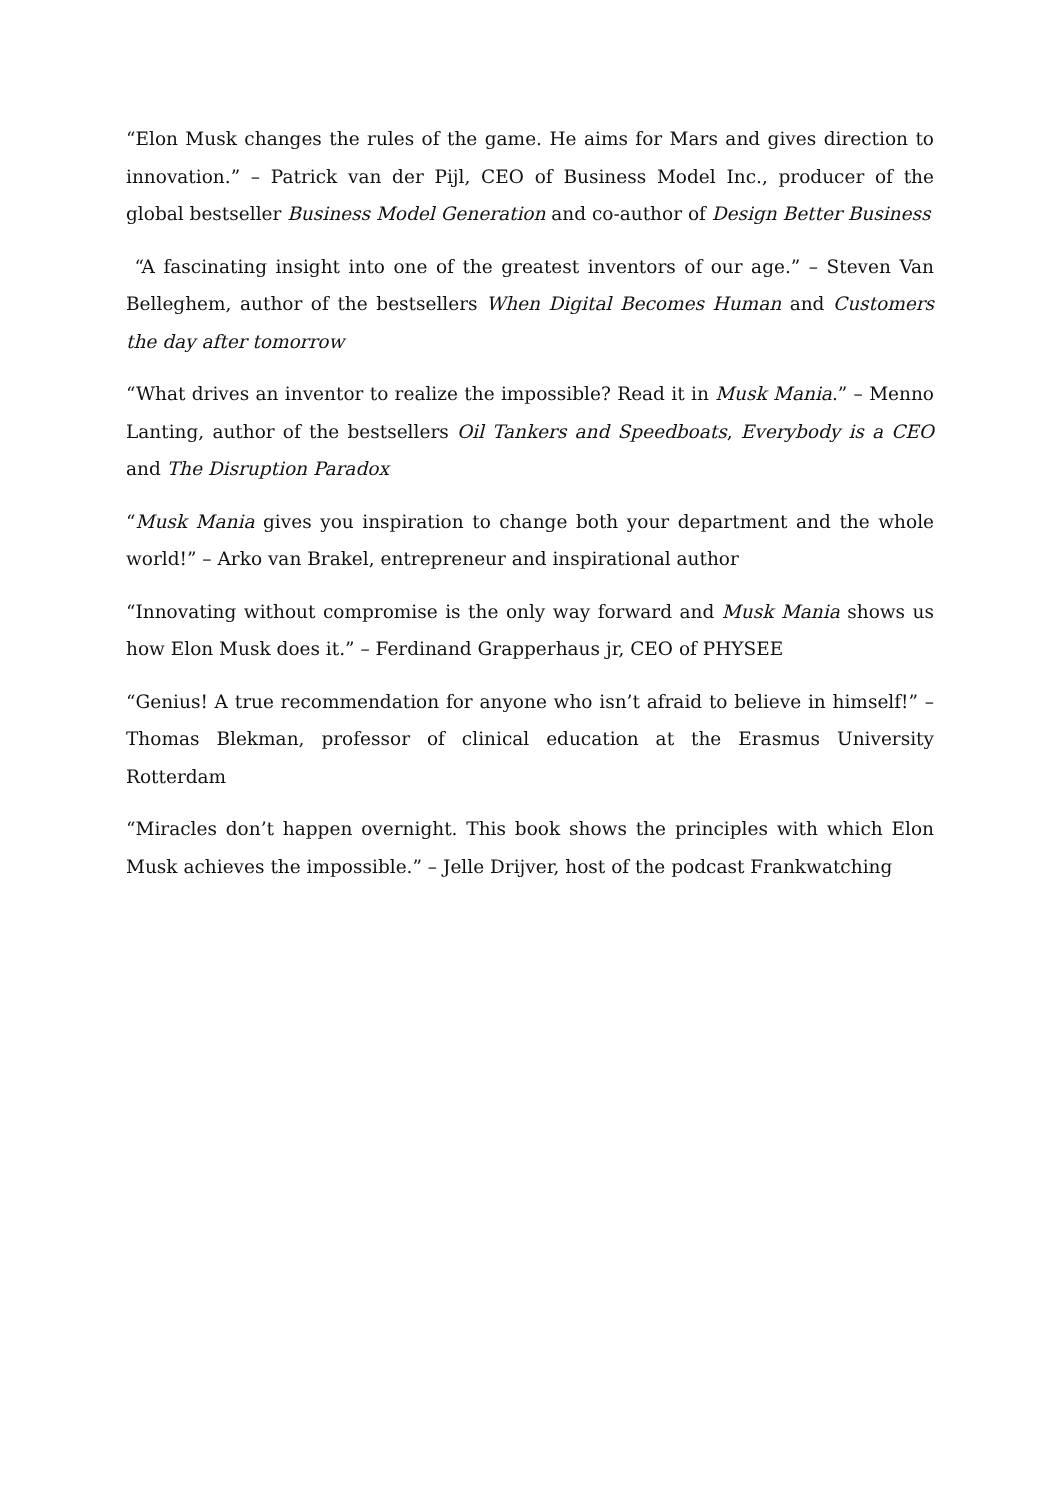“Elon Musk changes the rules of the game. He aims for Mars and gives direction to innovation.” – Patrick van der Pijl, CEO of Business Model Inc., producer of the global bestseller Business Model Generation and co-author of Design Better Business
“A fascinating insight into one of the greatest inventors of our age.” – Steven Van Belleghem, author of the bestsellers When Digital Becomes Human and Customers the day after tomorrow
“What drives an inventor to realize the impossible? Read it in Musk Mania.” – Menno Lanting, author of the bestsellers Oil Tankers and Speedboats, Everybody is a CEO and The Disruption Paradox
“Musk Mania gives you inspiration to change both your department and the whole world!” – Arko van Brakel, entrepreneur and inspirational author
“Innovating without compromise is the only way forward and Musk Mania shows us how Elon Musk does it.” – Ferdinand Grapperhaus jr, CEO of PHYSEE
“Genius! A true recommendation for anyone who isn’t afraid to believe in himself!” – Thomas Blekman, professor of clinical education at the Erasmus University Rotterdam
“Miracles don’t happen overnight. This book shows the principles with which Elon Musk achieves the impossible.” – Jelle Drijver, host of the podcast Frankwatching